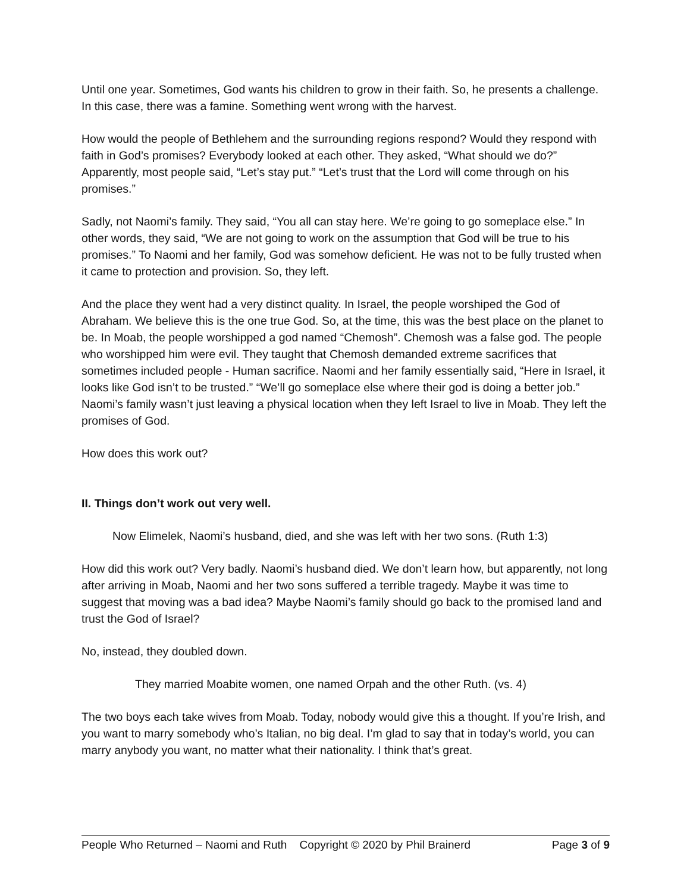Until one year. Sometimes, God wants his children to grow in their faith. So, he presents a challenge. In this case, there was a famine. Something went wrong with the harvest.
How would the people of Bethlehem and the surrounding regions respond? Would they respond with faith in God’s promises? Everybody looked at each other. They asked, “What should we do?” Apparently, most people said, “Let’s stay put.” “Let’s trust that the Lord will come through on his promises.”
Sadly, not Naomi’s family. They said, “You all can stay here. We’re going to go someplace else.” In other words, they said, “We are not going to work on the assumption that God will be true to his promises.” To Naomi and her family, God was somehow deficient. He was not to be fully trusted when it came to protection and provision. So, they left.
And the place they went had a very distinct quality. In Israel, the people worshiped the God of Abraham. We believe this is the one true God. So, at the time, this was the best place on the planet to be. In Moab, the people worshipped a god named “Chemosh”. Chemosh was a false god. The people who worshipped him were evil. They taught that Chemosh demanded extreme sacrifices that sometimes included people - Human sacrifice. Naomi and her family essentially said, “Here in Israel, it looks like God isn’t to be trusted.” “We’ll go someplace else where their god is doing a better job.” Naomi’s family wasn’t just leaving a physical location when they left Israel to live in Moab. They left the promises of God.
How does this work out?
II. Things don’t work out very well.
Now Elimelek, Naomi’s husband, died, and she was left with her two sons. (Ruth 1:3)
How did this work out? Very badly. Naomi’s husband died. We don’t learn how, but apparently, not long after arriving in Moab, Naomi and her two sons suffered a terrible tragedy. Maybe it was time to suggest that moving was a bad idea? Maybe Naomi’s family should go back to the promised land and trust the God of Israel?
No, instead, they doubled down.
They married Moabite women, one named Orpah and the other Ruth. (vs. 4)
The two boys each take wives from Moab. Today, nobody would give this a thought. If you’re Irish, and you want to marry somebody who’s Italian, no big deal. I’m glad to say that in today’s world, you can marry anybody you want, no matter what their nationality. I think that’s great.
People Who Returned – Naomi and Ruth Copyright © 2020 by Phil Brainerd Page 3 of 9